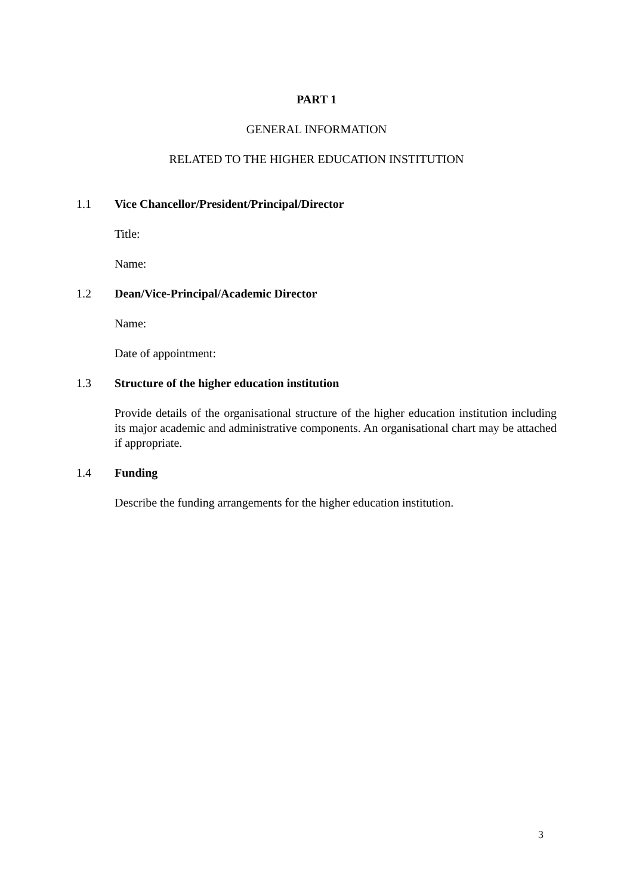PART 1
GENERAL INFORMATION
RELATED TO THE HIGHER EDUCATION INSTITUTION
1.1 Vice Chancellor/President/Principal/Director
Title:
Name:
1.2 Dean/Vice-Principal/Academic Director
Name:
Date of appointment:
1.3 Structure of the higher education institution
Provide details of the organisational structure of the higher education institution including its major academic and administrative components. An organisational chart may be attached if appropriate.
1.4 Funding
Describe the funding arrangements for the higher education institution.
3